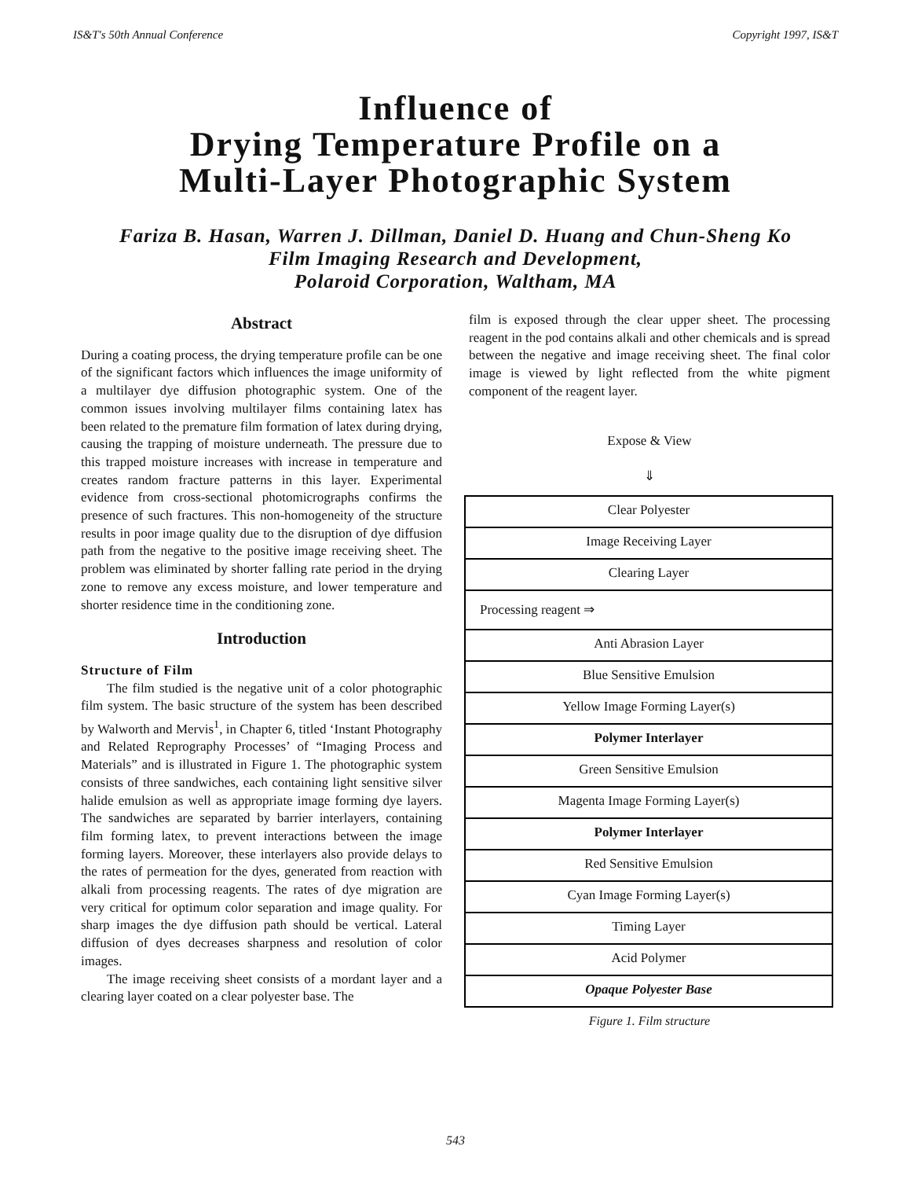IS&T's 50th Annual Conference Copyright 1997, IS&T
Influence of
Drying Temperature Profile on a
Multi-Layer Photographic System
Fariza B. Hasan, Warren J. Dillman, Daniel D. Huang and Chun-Sheng Ko
Film Imaging Research and Development,
Polaroid Corporation, Waltham, MA
Abstract
During a coating process, the drying temperature profile can be one of the significant factors which influences the image uniformity of a multilayer dye diffusion photographic system. One of the common issues involving multilayer films containing latex has been related to the premature film formation of latex during drying, causing the trapping of moisture underneath. The pressure due to this trapped moisture increases with increase in temperature and creates random fracture patterns in this layer. Experimental evidence from cross-sectional photomicrographs confirms the presence of such fractures. This non-homogeneity of the structure results in poor image quality due to the disruption of dye diffusion path from the negative to the positive image receiving sheet. The problem was eliminated by shorter falling rate period in the drying zone to remove any excess moisture, and lower temperature and shorter residence time in the conditioning zone.
Introduction
Structure of Film
The film studied is the negative unit of a color photographic film system. The basic structure of the system has been described by Walworth and Mervis<sup>1</sup>, in Chapter 6, titled ‘Instant Photography and Related Reprography Processes’ of “Imaging Process and Materials” and is illustrated in Figure 1. The photographic system consists of three sandwiches, each containing light sensitive silver halide emulsion as well as appropriate image forming dye layers. The sandwiches are separated by barrier interlayers, containing film forming latex, to prevent interactions between the image forming layers. Moreover, these interlayers also provide delays to the rates of permeation for the dyes, generated from reaction with alkali from processing reagents. The rates of dye migration are very critical for optimum color separation and image quality. For sharp images the dye diffusion path should be vertical. Lateral diffusion of dyes decreases sharpness and resolution of color images.
The image receiving sheet consists of a mordant layer and a clearing layer coated on a clear polyester base. The
film is exposed through the clear upper sheet. The processing reagent in the pod contains alkali and other chemicals and is spread between the negative and image receiving sheet. The final color image is viewed by light reflected from the white pigment component of the reagent layer.
Expose & View
⇓
Clear Polyester
Image Receiving Layer
Clearing Layer
Processing reagent ⇒
Anti Abrasion Layer
Blue Sensitive Emulsion
Yellow Image Forming Layer(s)
Polymer Interlayer
Green Sensitive Emulsion
Magenta Image Forming Layer(s)
Polymer Interlayer
Red Sensitive Emulsion
Cyan Image Forming Layer(s)
Timing Layer
Acid Polymer
Opaque Polyester Base
Figure 1. Film structure
543